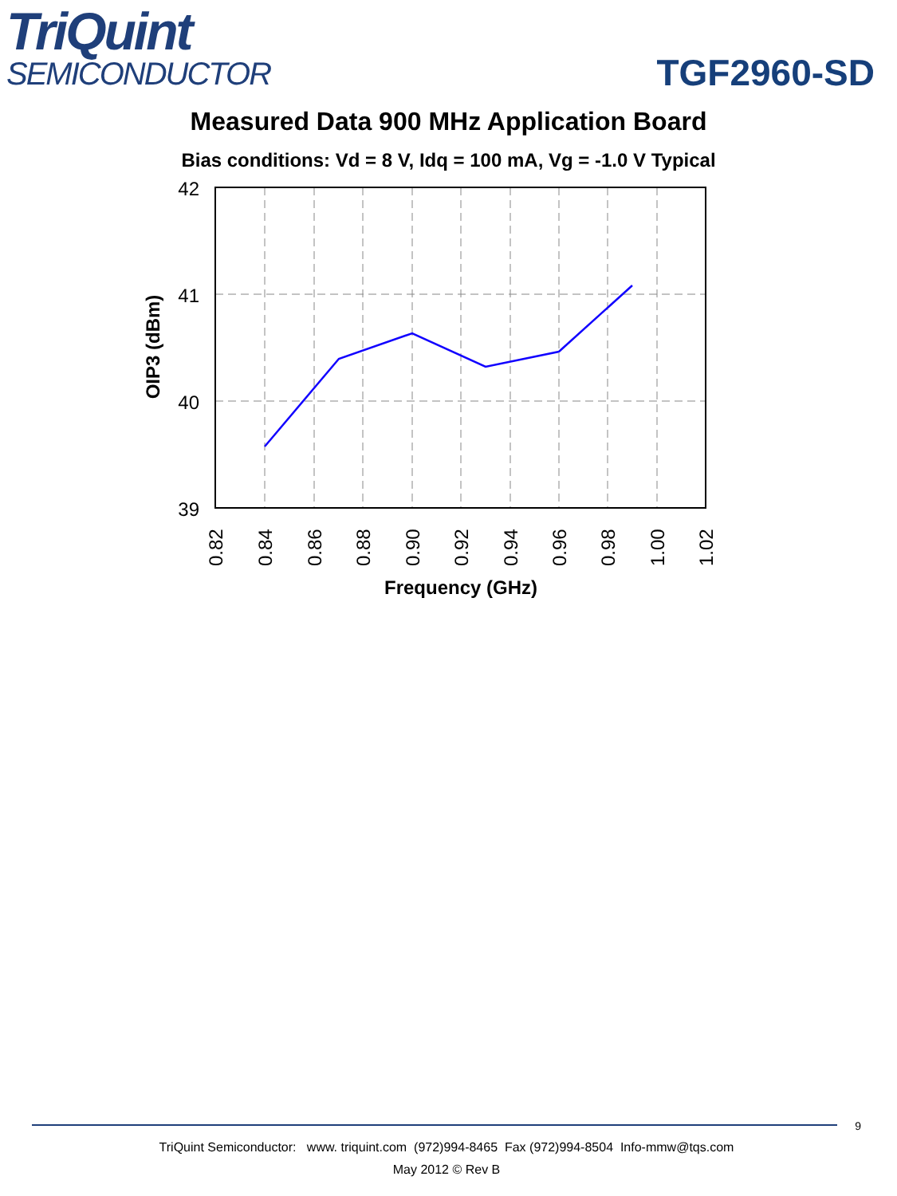TriQuint
SEMICONDUCTOR
TGF2960-SD
Measured Data 900 MHz Application Board
Bias conditions: Vd = 8 V, Idq = 100 mA, Vg = -1.0 V Typical
42
41
40
39
0.82
0.84
0.86
0.88
0.90
0.92
0.94
0.96
0.98
1.00
1.02
Frequency (GHz)
OIP3 (dBm)
9
TriQuint Semiconductor: www. triquint.com (972)994-8465 Fax (972)994-8504 Info-mmw@tqs.com
May 2012 © Rev B